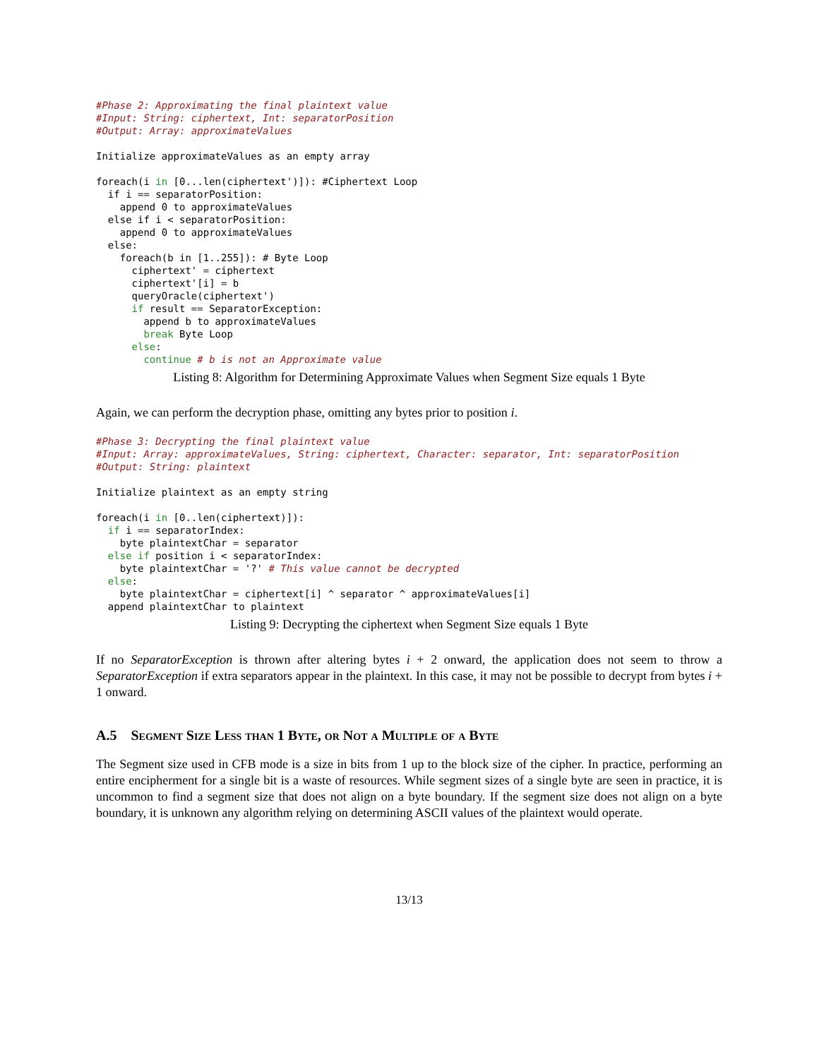#Phase 2: Approximating the final plaintext value
#Input: String: ciphertext, Int: separatorPosition
#Output: Array: approximateValues

Initialize approximateValues as an empty array

foreach(i in [0...len(ciphertext')]): #Ciphertext Loop
  if i == separatorPosition:
    append 0 to approximateValues
  else if i < separatorPosition:
    append 0 to approximateValues
  else:
    foreach(b in [1..255]): # Byte Loop
      ciphertext' = ciphertext
      ciphertext'[i] = b
      queryOracle(ciphertext')
      if result == SeparatorException:
        append b to approximateValues
        break Byte Loop
      else:
        continue # b is not an Approximate value
Listing 8: Algorithm for Determining Approximate Values when Segment Size equals 1 Byte
Again, we can perform the decryption phase, omitting any bytes prior to position i.
#Phase 3: Decrypting the final plaintext value
#Input: Array: approximateValues, String: ciphertext, Character: separator, Int: separatorPosition
#Output: String: plaintext

Initialize plaintext as an empty string

foreach(i in [0..len(ciphertext)]):
  if i == separatorIndex:
    byte plaintextChar = separator
  else if position i < separatorIndex:
    byte plaintextChar = '?' # This value cannot be decrypted
  else:
    byte plaintextChar = ciphertext[i] ^ separator ^ approximateValues[i]
  append plaintextChar to plaintext
Listing 9: Decrypting the ciphertext when Segment Size equals 1 Byte
If no SeparatorException is thrown after altering bytes i + 2 onward, the application does not seem to throw a SeparatorException if extra separators appear in the plaintext. In this case, it may not be possible to decrypt from bytes i + 1 onward.
A.5 Segment Size Less than 1 Byte, or Not a Multiple of a Byte
The Segment size used in CFB mode is a size in bits from 1 up to the block size of the cipher. In practice, performing an entire encipherment for a single bit is a waste of resources. While segment sizes of a single byte are seen in practice, it is uncommon to find a segment size that does not align on a byte boundary. If the segment size does not align on a byte boundary, it is unknown any algorithm relying on determining ASCII values of the plaintext would operate.
13/13